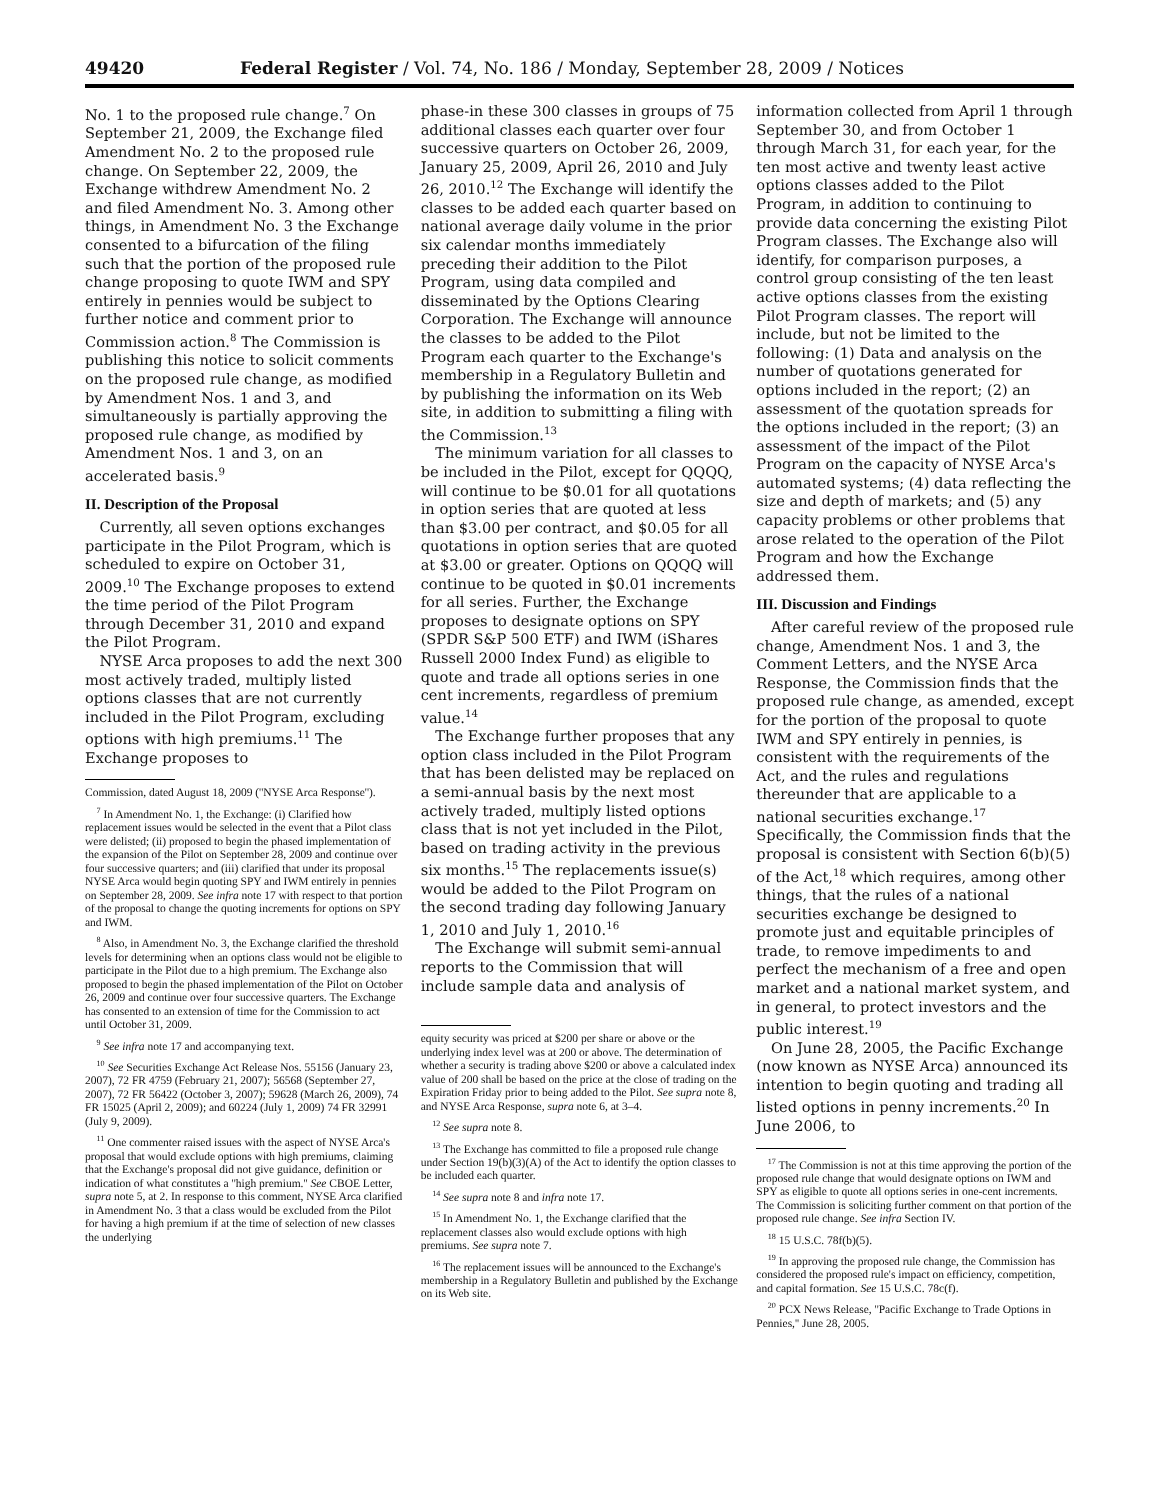49420 Federal Register / Vol. 74, No. 186 / Monday, September 28, 2009 / Notices
No. 1 to the proposed rule change.<sup>7</sup> On September 21, 2009, the Exchange filed Amendment No. 2 to the proposed rule change. On September 22, 2009, the Exchange withdrew Amendment No. 2 and filed Amendment No. 3. Among other things, in Amendment No. 3 the Exchange consented to a bifurcation of the filing such that the portion of the proposed rule change proposing to quote IWM and SPY entirely in pennies would be subject to further notice and comment prior to Commission action.<sup>8</sup> The Commission is publishing this notice to solicit comments on the proposed rule change, as modified by Amendment Nos. 1 and 3, and simultaneously is partially approving the proposed rule change, as modified by Amendment Nos. 1 and 3, on an accelerated basis.<sup>9</sup>
II. Description of the Proposal
Currently, all seven options exchanges participate in the Pilot Program, which is scheduled to expire on October 31, 2009.<sup>10</sup> The Exchange proposes to extend the time period of the Pilot Program through December 31, 2010 and expand the Pilot Program.
NYSE Arca proposes to add the next 300 most actively traded, multiply listed options classes that are not currently included in the Pilot Program, excluding options with high premiums.<sup>11</sup> The Exchange proposes to
Commission, dated August 18, 2009 (''NYSE Arca Response'').
<sup>7</sup> In Amendment No. 1, the Exchange: (i) Clarified how replacement issues would be selected in the event that a Pilot class were delisted; (ii) proposed to begin the phased implementation of the expansion of the Pilot on September 28, 2009 and continue over four successive quarters; and (iii) clarified that under its proposal NYSE Arca would begin quoting SPY and IWM entirely in pennies on September 28, 2009. See infra note 17 with respect to that portion of the proposal to change the quoting increments for options on SPY and IWM.
<sup>8</sup> Also, in Amendment No. 3, the Exchange clarified the threshold levels for determining when an options class would not be eligible to participate in the Pilot due to a high premium. The Exchange also proposed to begin the phased implementation of the Pilot on October 26, 2009 and continue over four successive quarters. The Exchange has consented to an extension of time for the Commission to act until October 31, 2009.
<sup>9</sup> See infra note 17 and accompanying text.
<sup>10</sup> See Securities Exchange Act Release Nos. 55156 (January 23, 2007), 72 FR 4759 (February 21, 2007); 56568 (September 27, 2007), 72 FR 56422 (October 3, 2007); 59628 (March 26, 2009), 74 FR 15025 (April 2, 2009); and 60224 (July 1, 2009) 74 FR 32991 (July 9, 2009).
<sup>11</sup> One commenter raised issues with the aspect of NYSE Arca's proposal that would exclude options with high premiums, claiming that the Exchange's proposal did not give guidance, definition or indication of what constitutes a ''high premium.'' See CBOE Letter, supra note 5, at 2. In response to this comment, NYSE Arca clarified in Amendment No. 3 that a class would be excluded from the Pilot for having a high premium if at the time of selection of new classes the underlying
phase-in these 300 classes in groups of 75 additional classes each quarter over four successive quarters on October 26, 2009, January 25, 2009, April 26, 2010 and July 26, 2010.<sup>12</sup> The Exchange will identify the classes to be added each quarter based on national average daily volume in the prior six calendar months immediately preceding their addition to the Pilot Program, using data compiled and disseminated by the Options Clearing Corporation. The Exchange will announce the classes to be added to the Pilot Program each quarter to the Exchange's membership in a Regulatory Bulletin and by publishing the information on its Web site, in addition to submitting a filing with the Commission.<sup>13</sup>
The minimum variation for all classes to be included in the Pilot, except for QQQQ, will continue to be $0.01 for all quotations in option series that are quoted at less than $3.00 per contract, and $0.05 for all quotations in option series that are quoted at $3.00 or greater. Options on QQQQ will continue to be quoted in $0.01 increments for all series. Further, the Exchange proposes to designate options on SPY (SPDR S&P 500 ETF) and IWM (iShares Russell 2000 Index Fund) as eligible to quote and trade all options series in one cent increments, regardless of premium value.<sup>14</sup>
The Exchange further proposes that any option class included in the Pilot Program that has been delisted may be replaced on a semi-annual basis by the next most actively traded, multiply listed options class that is not yet included in the Pilot, based on trading activity in the previous six months.<sup>15</sup> The replacements issue(s) would be added to the Pilot Program on the second trading day following January 1, 2010 and July 1, 2010.<sup>16</sup>
The Exchange will submit semi-annual reports to the Commission that will include sample data and analysis of
equity security was priced at $200 per share or above or the underlying index level was at 200 or above. The determination of whether a security is trading above $200 or above a calculated index value of 200 shall be based on the price at the close of trading on the Expiration Friday prior to being added to the Pilot. See supra note 8, and NYSE Arca Response, supra note 6, at 3–4.
<sup>12</sup> See supra note 8.
<sup>13</sup> The Exchange has committed to file a proposed rule change under Section 19(b)(3)(A) of the Act to identify the option classes to be included each quarter.
<sup>14</sup> See supra note 8 and infra note 17.
<sup>15</sup> In Amendment No. 1, the Exchange clarified that the replacement classes also would exclude options with high premiums. See supra note 7.
<sup>16</sup> The replacement issues will be announced to the Exchange's membership in a Regulatory Bulletin and published by the Exchange on its Web site.
information collected from April 1 through September 30, and from October 1 through March 31, for each year, for the ten most active and twenty least active options classes added to the Pilot Program, in addition to continuing to provide data concerning the existing Pilot Program classes. The Exchange also will identify, for comparison purposes, a control group consisting of the ten least active options classes from the existing Pilot Program classes. The report will include, but not be limited to the following: (1) Data and analysis on the number of quotations generated for options included in the report; (2) an assessment of the quotation spreads for the options included in the report; (3) an assessment of the impact of the Pilot Program on the capacity of NYSE Arca's automated systems; (4) data reflecting the size and depth of markets; and (5) any capacity problems or other problems that arose related to the operation of the Pilot Program and how the Exchange addressed them.
III. Discussion and Findings
After careful review of the proposed rule change, Amendment Nos. 1 and 3, the Comment Letters, and the NYSE Arca Response, the Commission finds that the proposed rule change, as amended, except for the portion of the proposal to quote IWM and SPY entirely in pennies, is consistent with the requirements of the Act, and the rules and regulations thereunder that are applicable to a national securities exchange.<sup>17</sup> Specifically, the Commission finds that the proposal is consistent with Section 6(b)(5) of the Act,<sup>18</sup> which requires, among other things, that the rules of a national securities exchange be designed to promote just and equitable principles of trade, to remove impediments to and perfect the mechanism of a free and open market and a national market system, and in general, to protect investors and the public interest.<sup>19</sup>
On June 28, 2005, the Pacific Exchange (now known as NYSE Arca) announced its intention to begin quoting and trading all listed options in penny increments.<sup>20</sup> In June 2006, to
<sup>17</sup> The Commission is not at this time approving the portion of the proposed rule change that would designate options on IWM and SPY as eligible to quote all options series in one-cent increments. The Commission is soliciting further comment on that portion of the proposed rule change. See infra Section IV.
<sup>18</sup> 15 U.S.C. 78f(b)(5).
<sup>19</sup> In approving the proposed rule change, the Commission has considered the proposed rule's impact on efficiency, competition, and capital formation. See 15 U.S.C. 78c(f).
<sup>20</sup> PCX News Release, ''Pacific Exchange to Trade Options in Pennies,'' June 28, 2005.